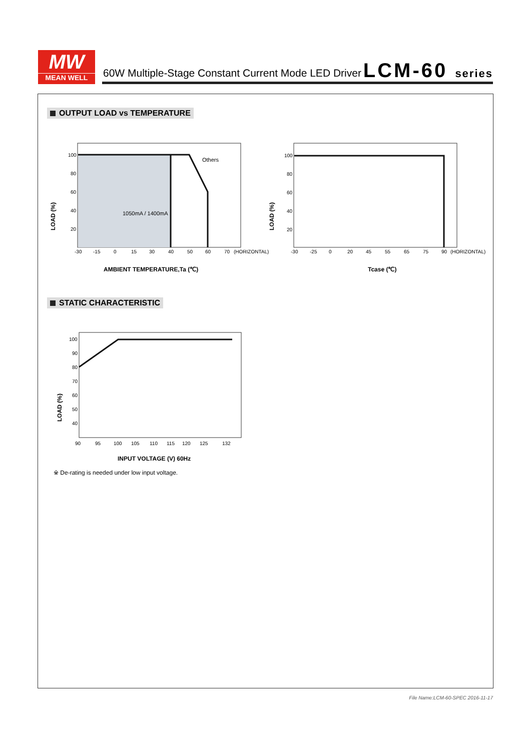MW
MEAN WELL
60W Multiple-Stage Constant Current Mode LED Driver
LCM-60 series
OUTPUT LOAD vs TEMPERATURE
100
80
60
40
20
-30
-15
0
15
30
40
50
60
70
(HORIZONTAL)
Others
1050mA / 1400mA
LOAD (%)
AMBIENT TEMPERATURE,Ta (℃)
100
80
60
40
20
-30
-25
0
20
45
55
65
75
90
(HORIZONTAL)
LOAD (%)
Tcase (℃)
STATIC CHARACTERISTIC
100
90
80
70
60
50
40
90
95
100
105
110
115
120
125
132
LOAD (%)
INPUT VOLTAGE (V) 60Hz
※ De-rating is needed under low input voltage.
File Name:LCM-60-SPEC 2016-11-17